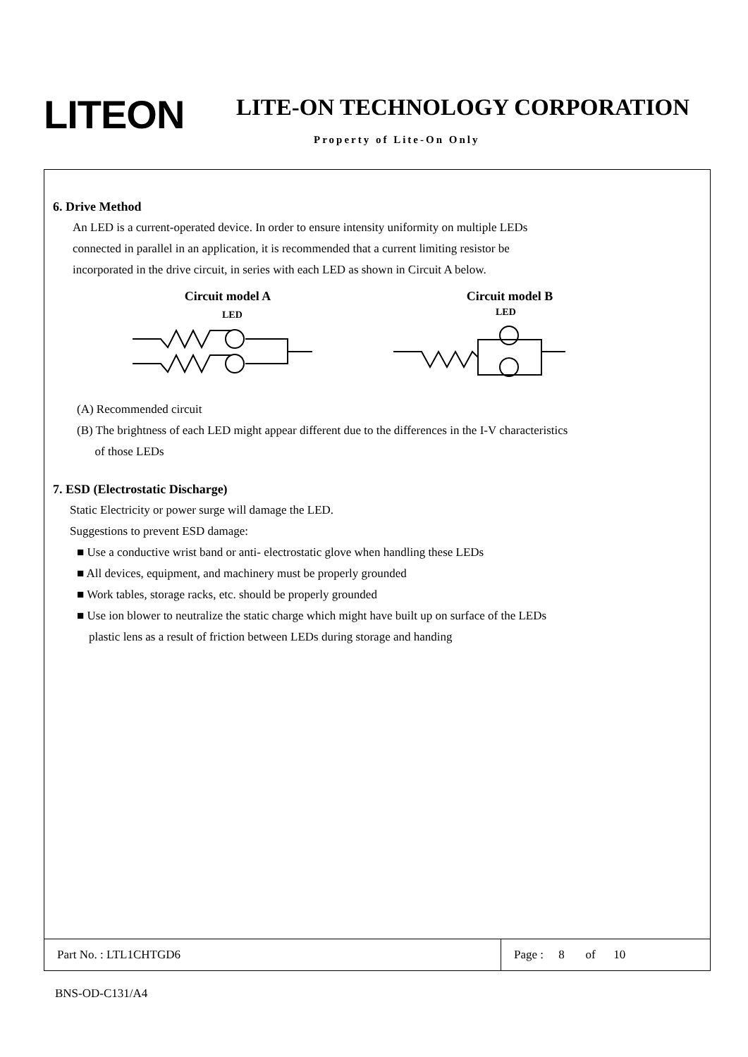LITEON LITE-ON TECHNOLOGY CORPORATION
Property of Lite-On Only
6. Drive Method
An LED is a current-operated device. In order to ensure intensity uniformity on multiple LEDs
connected in parallel in an application, it is recommended that a current limiting resistor be
incorporated in the drive circuit, in series with each LED as shown in Circuit A below.
Circuit model A Circuit model B
LED
LED
(A) Recommended circuit
(B) The brightness of each LED might appear different due to the differences in the I-V characteristics
of those LEDs
7. ESD (Electrostatic Discharge)
Static Electricity or power surge will damage the LED.
Suggestions to prevent ESD damage:
■ Use a conductive wrist band or anti- electrostatic glove when handling these LEDs
■ All devices, equipment, and machinery must be properly grounded
■ Work tables, storage racks, etc. should be properly grounded
■ Use ion blower to neutralize the static charge which might have built up on surface of the LEDs
plastic lens as a result of friction between LEDs during storage and handing
Part No. : LTL1CHTGD6 Page : 8 of 10
BNS-OD-C131/A4